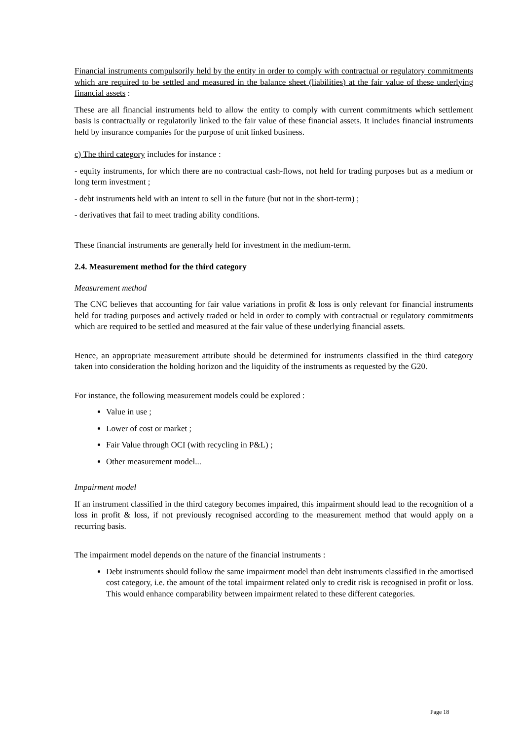Financial instruments compulsorily held by the entity in order to comply with contractual or regulatory commitments which are required to be settled and measured in the balance sheet (liabilities) at the fair value of these underlying financial assets :
These are all financial instruments held to allow the entity to comply with current commitments which settlement basis is contractually or regulatorily linked to the fair value of these financial assets. It includes financial instruments held by insurance companies for the purpose of unit linked business.
c) The third category includes for instance :
- equity instruments, for which there are no contractual cash-flows, not held for trading purposes but as a medium or long term investment ;
- debt instruments held with an intent to sell in the future (but not in the short-term) ;
- derivatives that fail to meet trading ability conditions.
These financial instruments are generally held for investment in the medium-term.
2.4. Measurement method for the third category
Measurement method
The CNC believes that accounting for fair value variations in profit & loss is only relevant for financial instruments held for trading purposes and actively traded or held in order to comply with contractual or regulatory commitments which are required to be settled and measured at the fair value of these underlying financial assets.
Hence, an appropriate measurement attribute should be determined for instruments classified in the third category taken into consideration the holding horizon and the liquidity of the instruments as requested by the G20.
For instance, the following measurement models could be explored :
Value in use ;
Lower of cost or market ;
Fair Value through OCI (with recycling in P&L) ;
Other measurement model...
Impairment model
If an instrument classified in the third category becomes impaired, this impairment should lead to the recognition of a loss in profit & loss, if not previously recognised according to the measurement method that would apply on a recurring basis.
The impairment model depends on the nature of the financial instruments :
Debt instruments should follow the same impairment model than debt instruments classified in the amortised cost category, i.e. the amount of the total impairment related only to credit risk is recognised in profit or loss. This would enhance comparability between impairment related to these different categories.
Page 18